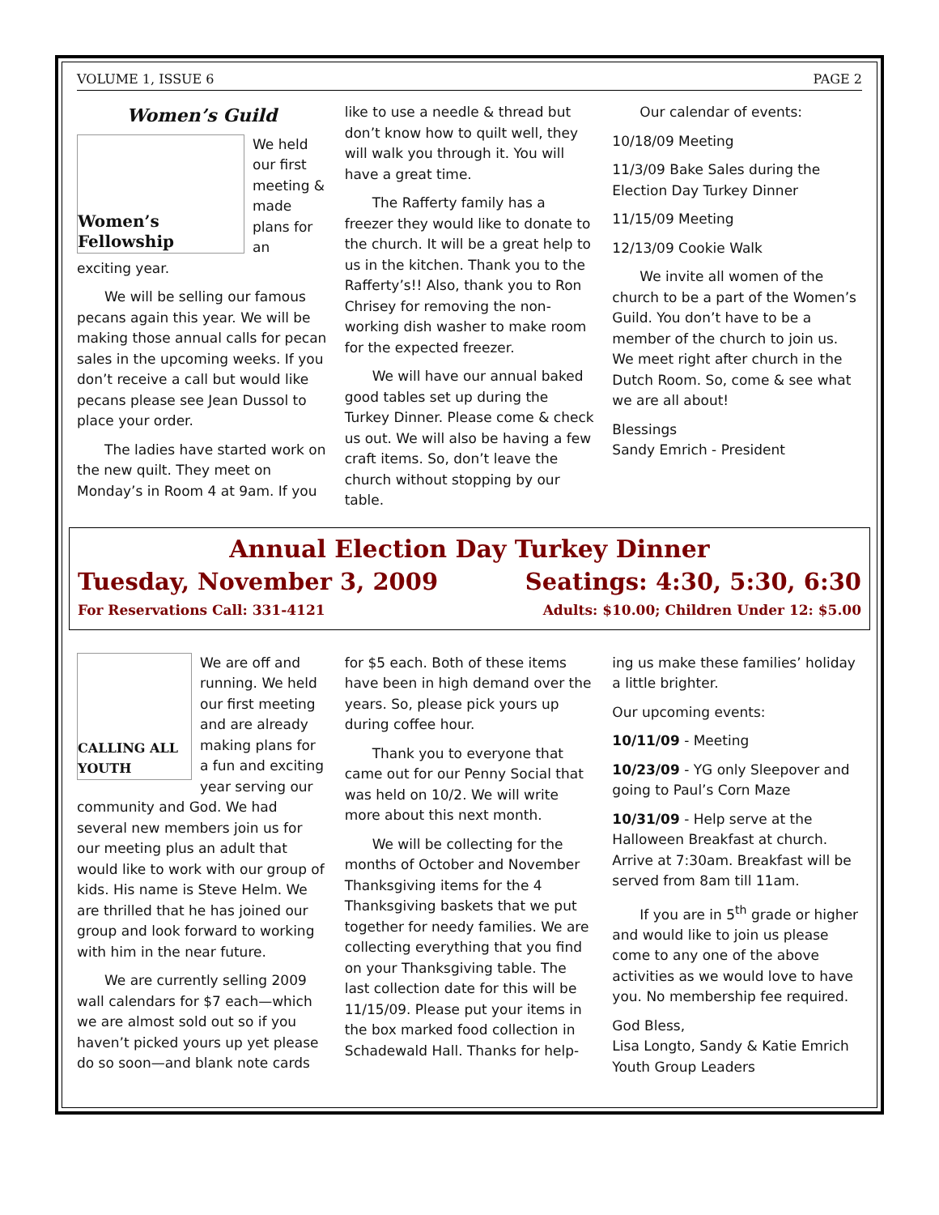VOLUME 1, ISSUE 6 PAGE 2
Women’s Guild
Women’s Fellowship
We held our first meeting & made plans for an exciting year.
We will be selling our famous pecans again this year. We will be making those annual calls for pecan sales in the upcoming weeks. If you don’t receive a call but would like pecans please see Jean Dussol to place your order.
The ladies have started work on the new quilt. They meet on Monday’s in Room 4 at 9am. If you
like to use a needle & thread but don’t know how to quilt well, they will walk you through it. You will have a great time.
The Rafferty family has a freezer they would like to donate to the church. It will be a great help to us in the kitchen. Thank you to the Rafferty’s!! Also, thank you to Ron Chrisey for removing the non-working dish washer to make room for the expected freezer.
We will have our annual baked good tables set up during the Turkey Dinner. Please come & check us out. We will also be having a few craft items. So, don’t leave the church without stopping by our table.
Our calendar of events:
10/18/09 Meeting
11/3/09 Bake Sales during the Election Day Turkey Dinner
11/15/09 Meeting
12/13/09 Cookie Walk
We invite all women of the church to be a part of the Women’s Guild. You don’t have to be a member of the church to join us. We meet right after church in the Dutch Room. So, come & see what we are all about!
Blessings
Sandy Emrich - President
Annual Election Day Turkey Dinner
Tuesday, November 3, 2009 Seatings: 4:30, 5:30, 6:30
For Reservations Call: 331-4121 Adults: $10.00; Children Under 12: $5.00
CALLING ALL YOUTH
We are off and running. We held our first meeting and are already making plans for a fun and exciting year serving our community and God. We had several new members join us for our meeting plus an adult that would like to work with our group of kids. His name is Steve Helm. We are thrilled that he has joined our group and look forward to working with him in the near future.
We are currently selling 2009 wall calendars for $7 each—which we are almost sold out so if you haven’t picked yours up yet please do so soon—and blank note cards
for $5 each. Both of these items have been in high demand over the years. So, please pick yours up during coffee hour.
Thank you to everyone that came out for our Penny Social that was held on 10/2. We will write more about this next month.
We will be collecting for the months of October and November Thanksgiving items for the 4 Thanksgiving baskets that we put together for needy families. We are collecting everything that you find on your Thanksgiving table. The last collection date for this will be 11/15/09. Please put your items in the box marked food collection in Schadewald Hall. Thanks for help-
ing us make these families’ holiday a little brighter.
Our upcoming events:
10/11/09 - Meeting
10/23/09 - YG only Sleepover and going to Paul’s Corn Maze
10/31/09 - Help serve at the Halloween Breakfast at church. Arrive at 7:30am. Breakfast will be served from 8am till 11am.
If you are in 5<sup>th</sup> grade or higher and would like to join us please come to any one of the above activities as we would love to have you. No membership fee required.
God Bless,
Lisa Longto, Sandy & Katie Emrich
Youth Group Leaders